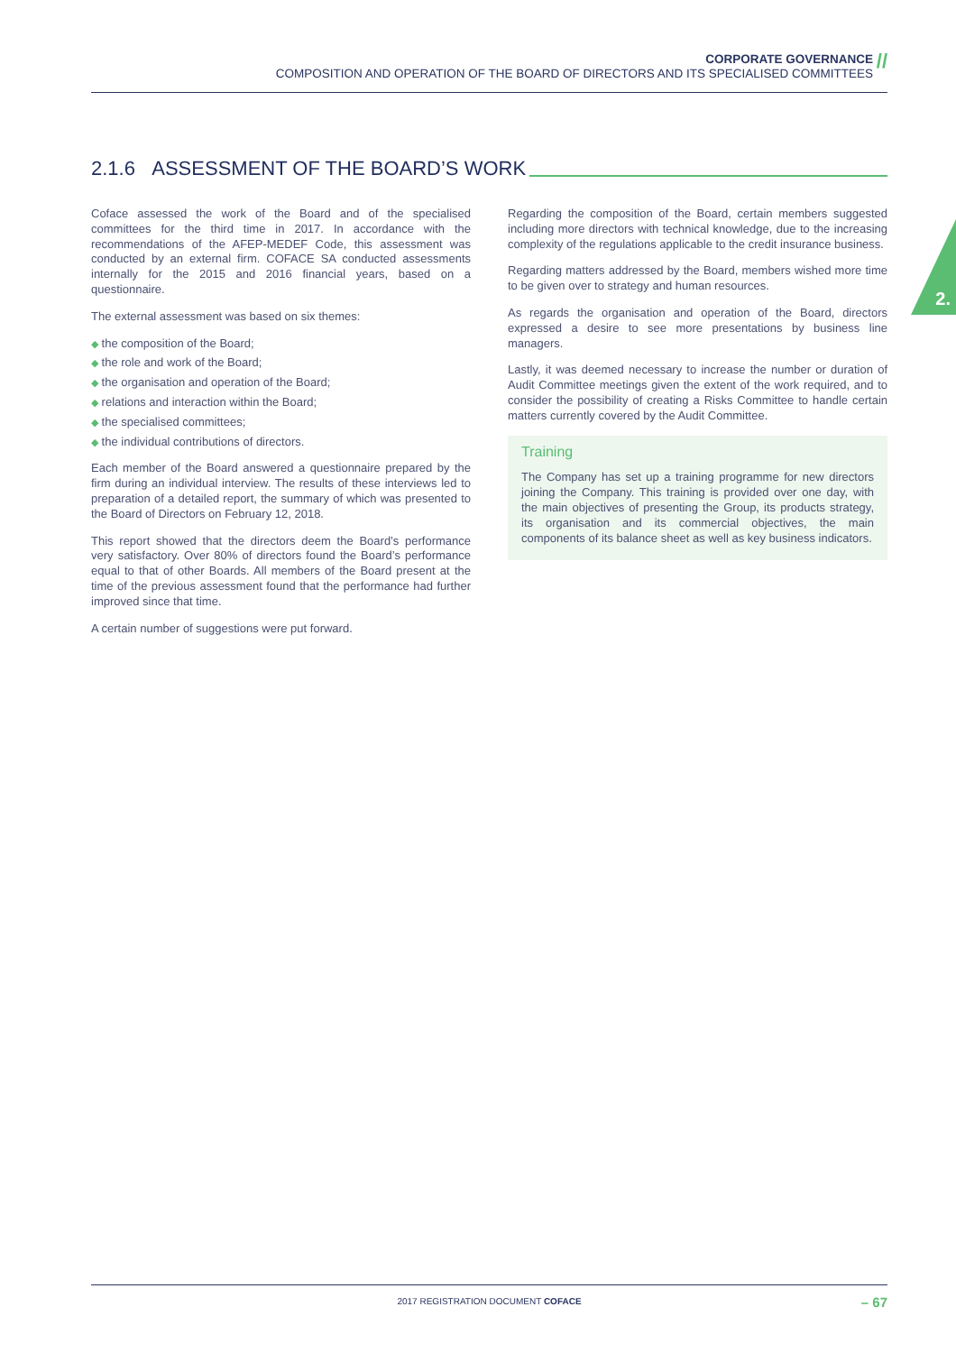CORPORATE GOVERNANCE
COMPOSITION AND OPERATION OF THE BOARD OF DIRECTORS AND ITS SPECIALISED COMMITTEES
//
2.1.6 ASSESSMENT OF THE BOARD’S WORK
2.
Coface assessed the work of the Board and of the specialised committees for the third time in 2017. In accordance with the recommendations of the AFEP-MEDEF Code, this assessment was conducted by an external firm. COFACE SA conducted assessments internally for the 2015 and 2016 financial years, based on a questionnaire.
The external assessment was based on six themes:
◆ the composition of the Board;
◆ the role and work of the Board;
◆ the organisation and operation of the Board;
◆ relations and interaction within the Board;
◆ the specialised committees;
◆ the individual contributions of directors.
Each member of the Board answered a questionnaire prepared by the firm during an individual interview. The results of these interviews led to preparation of a detailed report, the summary of which was presented to the Board of Directors on February 12, 2018.
This report showed that the directors deem the Board’s performance very satisfactory. Over 80% of directors found the Board’s performance equal to that of other Boards. All members of the Board present at the time of the previous assessment found that the performance had further improved since that time.
A certain number of suggestions were put forward.
Regarding the composition of the Board, certain members suggested including more directors with technical knowledge, due to the increasing complexity of the regulations applicable to the credit insurance business.
Regarding matters addressed by the Board, members wished more time to be given over to strategy and human resources.
As regards the organisation and operation of the Board, directors expressed a desire to see more presentations by business line managers.
Lastly, it was deemed necessary to increase the number or duration of Audit Committee meetings given the extent of the work required, and to consider the possibility of creating a Risks Committee to handle certain matters currently covered by the Audit Committee.
Training
The Company has set up a training programme for new directors joining the Company. This training is provided over one day, with the main objectives of presenting the Group, its products strategy, its organisation and its commercial objectives, the main components of its balance sheet as well as key business indicators.
2017 REGISTRATION DOCUMENT COFACE – 67